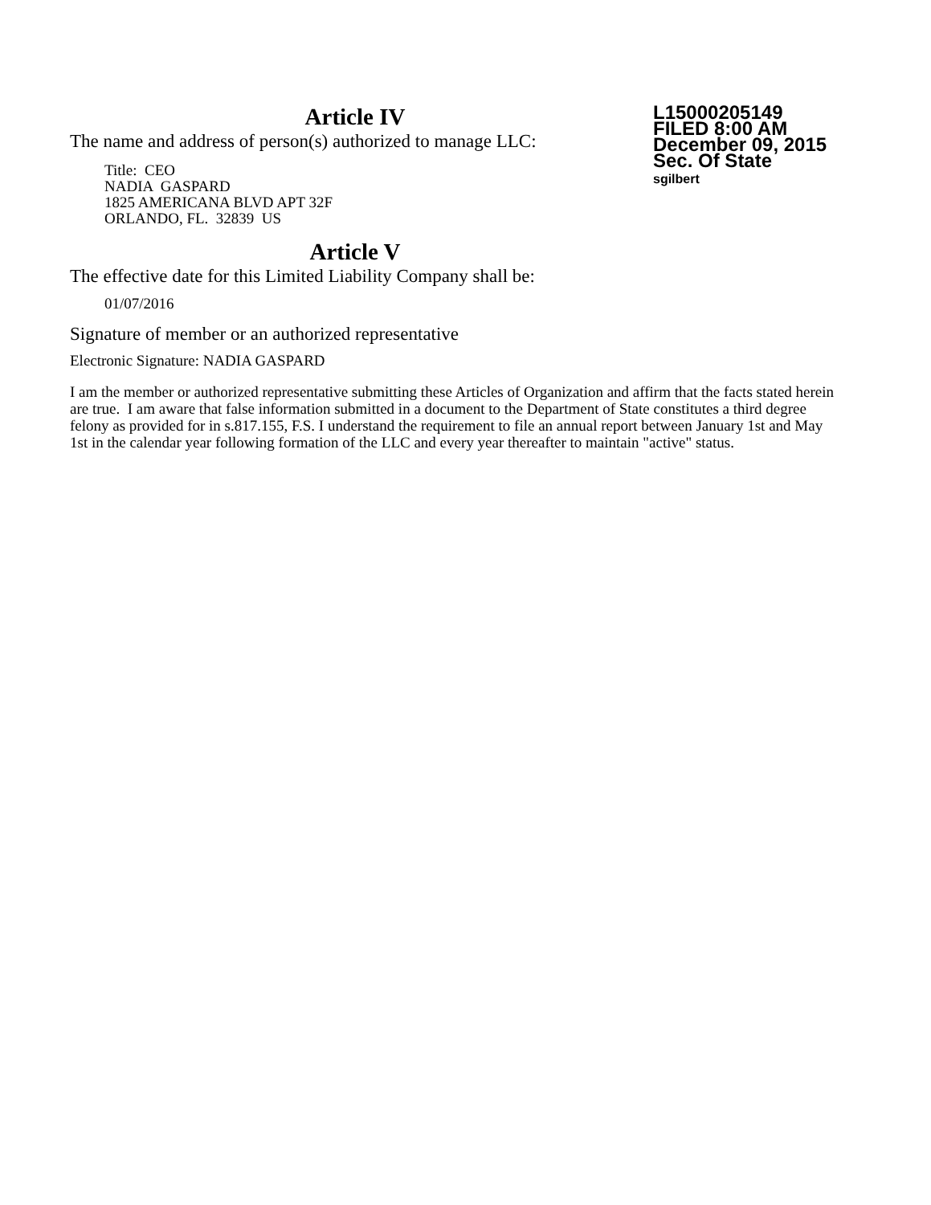Article IV
The name and address of person(s) authorized to manage LLC:
Title: CEO
NADIA GASPARD
1825 AMERICANA BLVD APT 32F
ORLANDO, FL. 32839 US
Article V
The effective date for this Limited Liability Company shall be:
01/07/2016
Signature of member or an authorized representative
Electronic Signature: NADIA GASPARD
I am the member or authorized representative submitting these Articles of Organization and affirm that the facts stated herein are true. I am aware that false information submitted in a document to the Department of State constitutes a third degree felony as provided for in s.817.155, F.S. I understand the requirement to file an annual report between January 1st and May 1st in the calendar year following formation of the LLC and every year thereafter to maintain "active" status.
L15000205149
FILED 8:00 AM
December 09, 2015
Sec. Of State
sgilbert